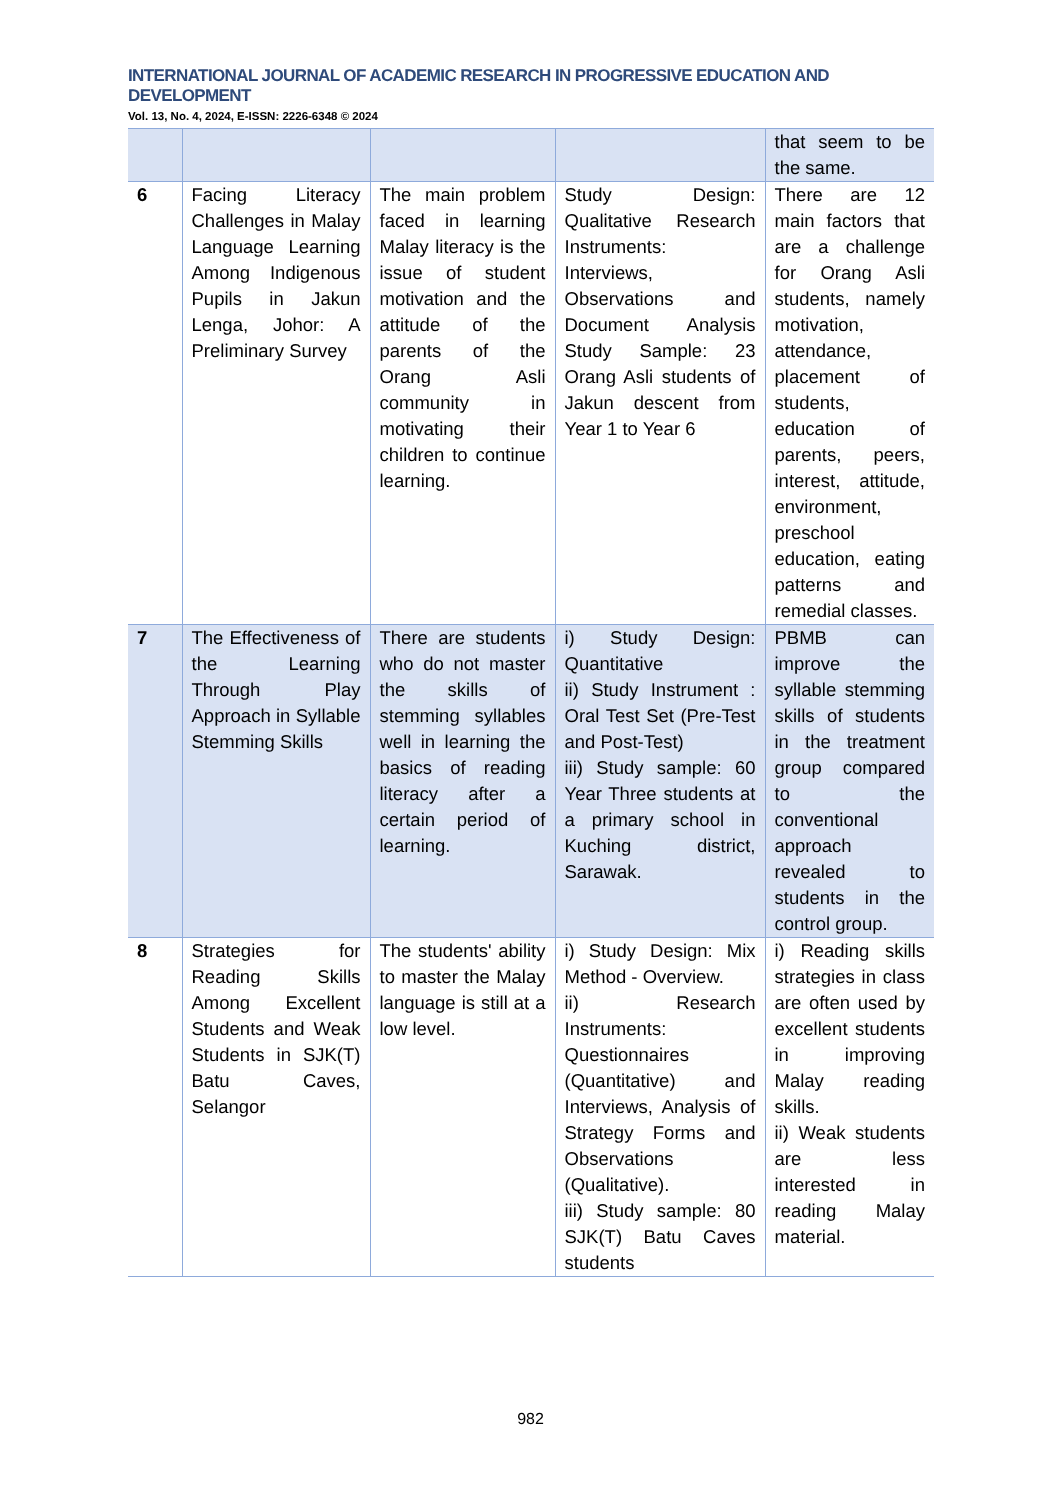INTERNATIONAL JOURNAL OF ACADEMIC RESEARCH IN PROGRESSIVE EDUCATION AND DEVELOPMENT
Vol. 13, No. 4, 2024, E-ISSN: 2226-6348 © 2024
| | | | | that seem to be the same. |
| 6 | Facing Literacy Challenges in Malay Language Learning Among Indigenous Pupils in Jakun Lenga, Johor: A Preliminary Survey | The main problem faced in learning Malay literacy is the issue of student motivation and the attitude of the parents of the Orang Asli community in motivating their children to continue learning. | Study Design: Qualitative Research Instruments: Interviews, Observations and Document Analysis Study Sample: 23 Orang Asli students of Jakun descent from Year 1 to Year 6 | There are 12 main factors that are a challenge for Orang Asli students, namely motivation, attendance, placement of students, education of parents, peers, interest, attitude, environment, preschool education, eating patterns and remedial classes. |
| 7 | The Effectiveness of the Learning Through Play Approach in Syllable Stemming Skills | There are students who do not master the skills of stemming syllables well in learning the basics of reading literacy after a certain period of learning. | i) Study Design: Quantitative ii) Study Instrument : Oral Test Set (Pre-Test and Post-Test) iii) Study sample: 60 Year Three students at a primary school in Kuching district, Sarawak. | PBMB can improve the syllable stemming skills of students in the treatment group compared to the conventional approach revealed to students in the control group. |
| 8 | Strategies for Reading Skills Among Excellent Students and Weak Students in SJK(T) Batu Caves, Selangor | The students' ability to master the Malay language is still at a low level. | i) Study Design: Mix Method - Overview. ii) Research Instruments: Questionnaires (Quantitative) and Interviews, Analysis of Strategy Forms and Observations (Qualitative). iii) Study sample: 80 SJK(T) Batu Caves students | i) Reading skills strategies in class are often used by excellent students in improving Malay reading skills. ii) Weak students are less interested in reading Malay material. |
982